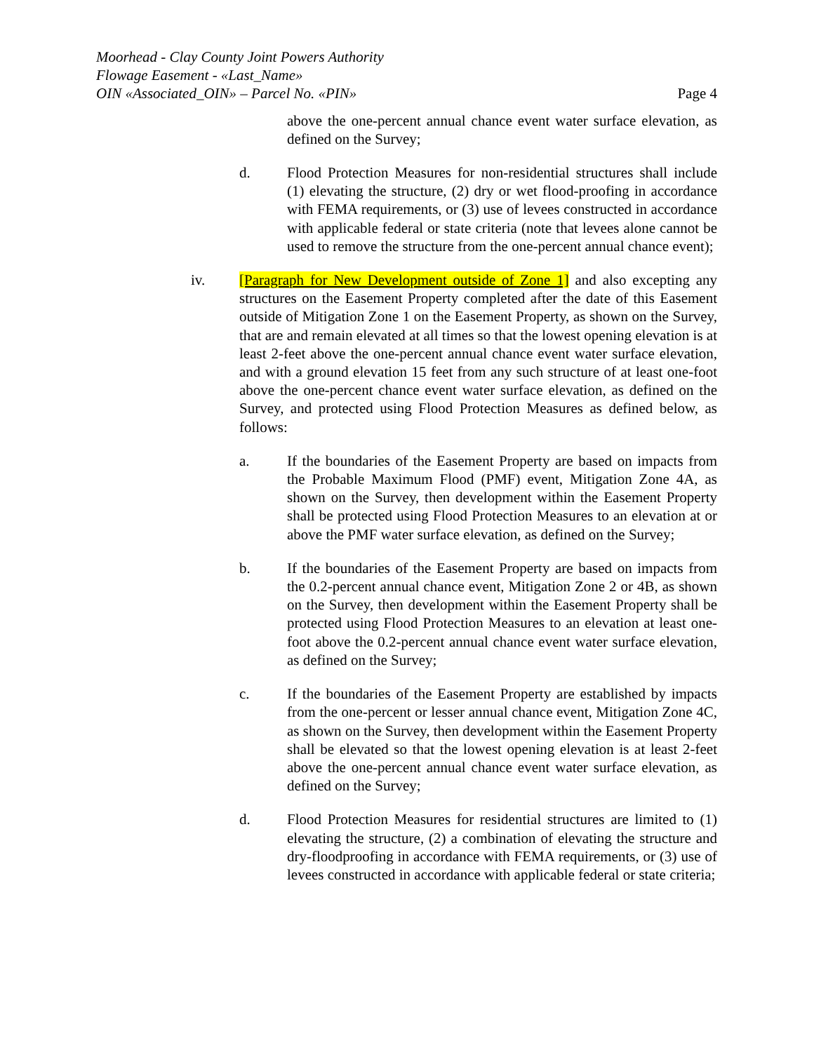Moorhead - Clay County Joint Powers Authority
Flowage Easement - «Last_Name»
OIN «Associated_OIN» – Parcel No. «PIN»
Page 4
above the one-percent annual chance event water surface elevation, as defined on the Survey;
d. Flood Protection Measures for non-residential structures shall include (1) elevating the structure, (2) dry or wet flood-proofing in accordance with FEMA requirements, or (3) use of levees constructed in accordance with applicable federal or state criteria (note that levees alone cannot be used to remove the structure from the one-percent annual chance event);
iv. [Paragraph for New Development outside of Zone 1] and also excepting any structures on the Easement Property completed after the date of this Easement outside of Mitigation Zone 1 on the Easement Property, as shown on the Survey, that are and remain elevated at all times so that the lowest opening elevation is at least 2-feet above the one-percent annual chance event water surface elevation, and with a ground elevation 15 feet from any such structure of at least one-foot above the one-percent chance event water surface elevation, as defined on the Survey, and protected using Flood Protection Measures as defined below, as follows:
a. If the boundaries of the Easement Property are based on impacts from the Probable Maximum Flood (PMF) event, Mitigation Zone 4A, as shown on the Survey, then development within the Easement Property shall be protected using Flood Protection Measures to an elevation at or above the PMF water surface elevation, as defined on the Survey;
b. If the boundaries of the Easement Property are based on impacts from the 0.2-percent annual chance event, Mitigation Zone 2 or 4B, as shown on the Survey, then development within the Easement Property shall be protected using Flood Protection Measures to an elevation at least one-foot above the 0.2-percent annual chance event water surface elevation, as defined on the Survey;
c. If the boundaries of the Easement Property are established by impacts from the one-percent or lesser annual chance event, Mitigation Zone 4C, as shown on the Survey, then development within the Easement Property shall be elevated so that the lowest opening elevation is at least 2-feet above the one-percent annual chance event water surface elevation, as defined on the Survey;
d. Flood Protection Measures for residential structures are limited to (1) elevating the structure, (2) a combination of elevating the structure and dry-floodproofing in accordance with FEMA requirements, or (3) use of levees constructed in accordance with applicable federal or state criteria;